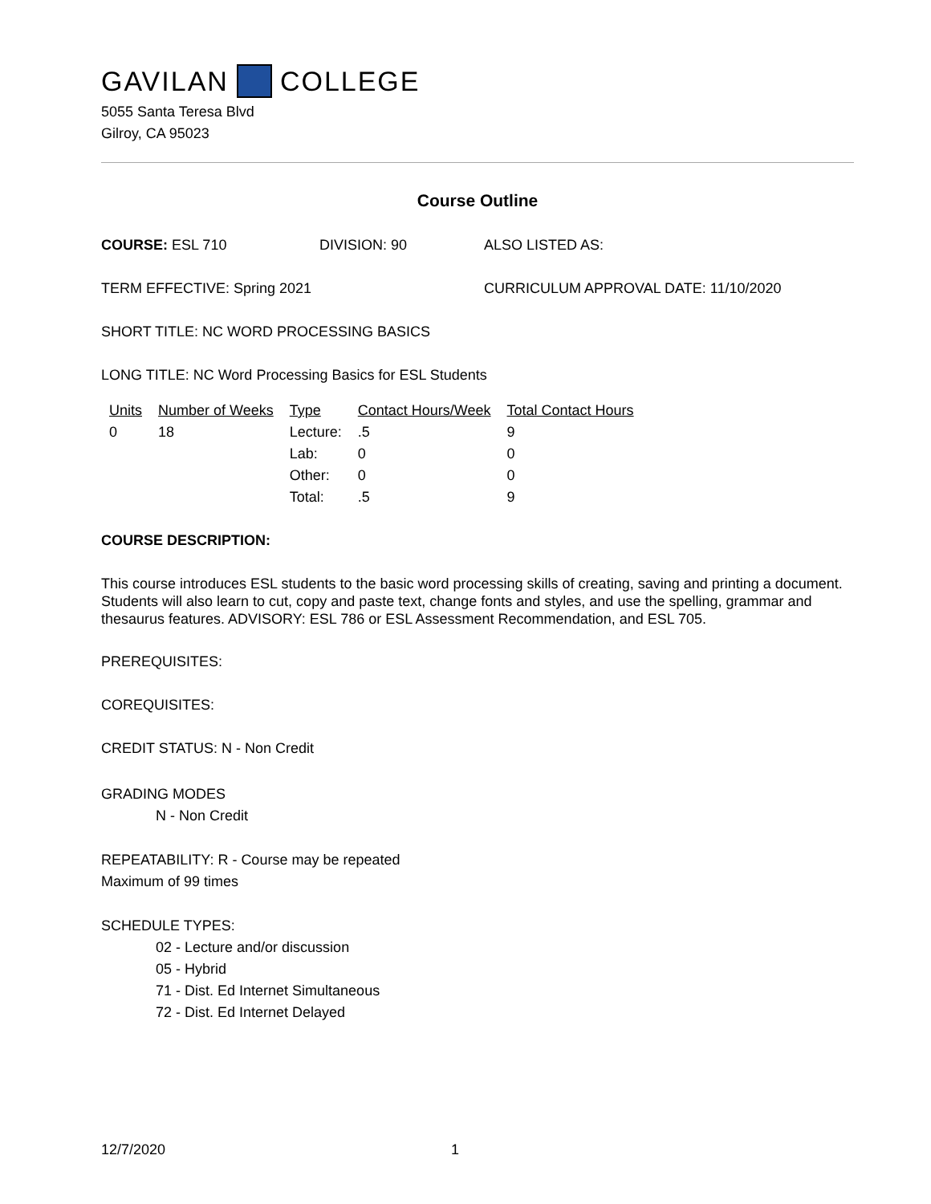GAVILAN COLLEGE
5055 Santa Teresa Blvd
Gilroy, CA 95023
Course Outline
COURSE: ESL 710 DIVISION: 90 ALSO LISTED AS:
TERM EFFECTIVE: Spring 2021 CURRICULUM APPROVAL DATE: 11/10/2020
SHORT TITLE: NC WORD PROCESSING BASICS
LONG TITLE: NC Word Processing Basics for ESL Students
| Units | Number of Weeks | Type | Contact Hours/Week | Total Contact Hours |
| 0 | 18 | Lecture: | .5 | 9 |
| | | Lab: | 0 | 0 |
| | | Other: | 0 | 0 |
| | | Total: | .5 | 9 |
COURSE DESCRIPTION:
This course introduces ESL students to the basic word processing skills of creating, saving and printing a document. Students will also learn to cut, copy and paste text, change fonts and styles, and use the spelling, grammar and thesaurus features. ADVISORY: ESL 786 or ESL Assessment Recommendation, and ESL 705.
PREREQUISITES:
COREQUISITES:
CREDIT STATUS: N - Non Credit
GRADING MODES
N - Non Credit
REPEATABILITY: R - Course may be repeated
Maximum of 99 times
SCHEDULE TYPES:
02 - Lecture and/or discussion
05 - Hybrid
71 - Dist. Ed Internet Simultaneous
72 - Dist. Ed Internet Delayed
12/7/2020 1